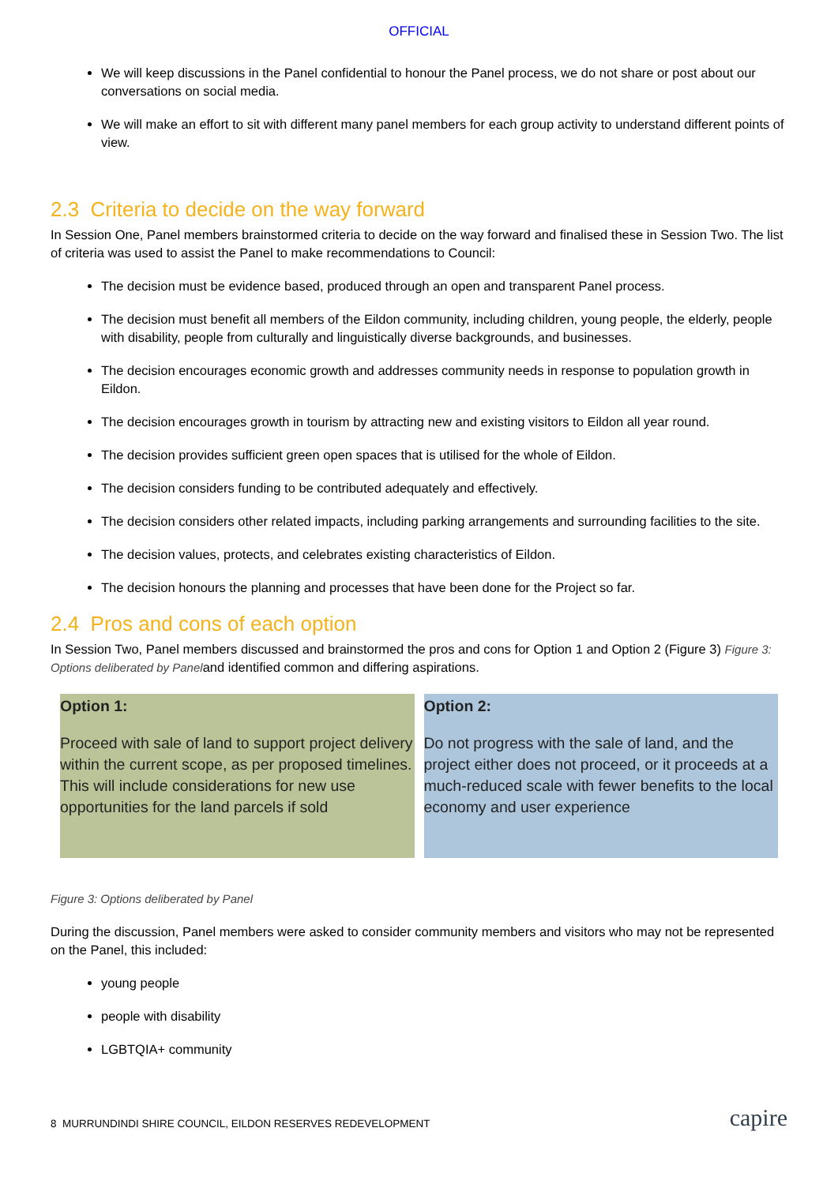OFFICIAL
We will keep discussions in the Panel confidential to honour the Panel process, we do not share or post about our conversations on social media.
We will make an effort to sit with different many panel members for each group activity to understand different points of view.
2.3 Criteria to decide on the way forward
In Session One, Panel members brainstormed criteria to decide on the way forward and finalised these in Session Two. The list of criteria was used to assist the Panel to make recommendations to Council:
The decision must be evidence based, produced through an open and transparent Panel process.
The decision must benefit all members of the Eildon community, including children, young people, the elderly, people with disability, people from culturally and linguistically diverse backgrounds, and businesses.
The decision encourages economic growth and addresses community needs in response to population growth in Eildon.
The decision encourages growth in tourism by attracting new and existing visitors to Eildon all year round.
The decision provides sufficient green open spaces that is utilised for the whole of Eildon.
The decision considers funding to be contributed adequately and effectively.
The decision considers other related impacts, including parking arrangements and surrounding facilities to the site.
The decision values, protects, and celebrates existing characteristics of Eildon.
The decision honours the planning and processes that have been done for the Project so far.
2.4 Pros and cons of each option
In Session Two, Panel members discussed and brainstormed the pros and cons for Option 1 and Option 2 (Figure 3) Figure 3: Options deliberated by Paneland identified common and differing aspirations.
Option 1:
Proceed with sale of land to support project delivery within the current scope, as per proposed timelines. This will include considerations for new use opportunities for the land parcels if sold
Option 2:
Do not progress with the sale of land, and the project either does not proceed, or it proceeds at a much-reduced scale with fewer benefits to the local economy and user experience
Figure 3: Options deliberated by Panel
During the discussion, Panel members were asked to consider community members and visitors who may not be represented on the Panel, this included:
young people
people with disability
LGBTQIA+ community
8 MURRUNDINDI SHIRE COUNCIL, EILDON RESERVES REDEVELOPMENT capire